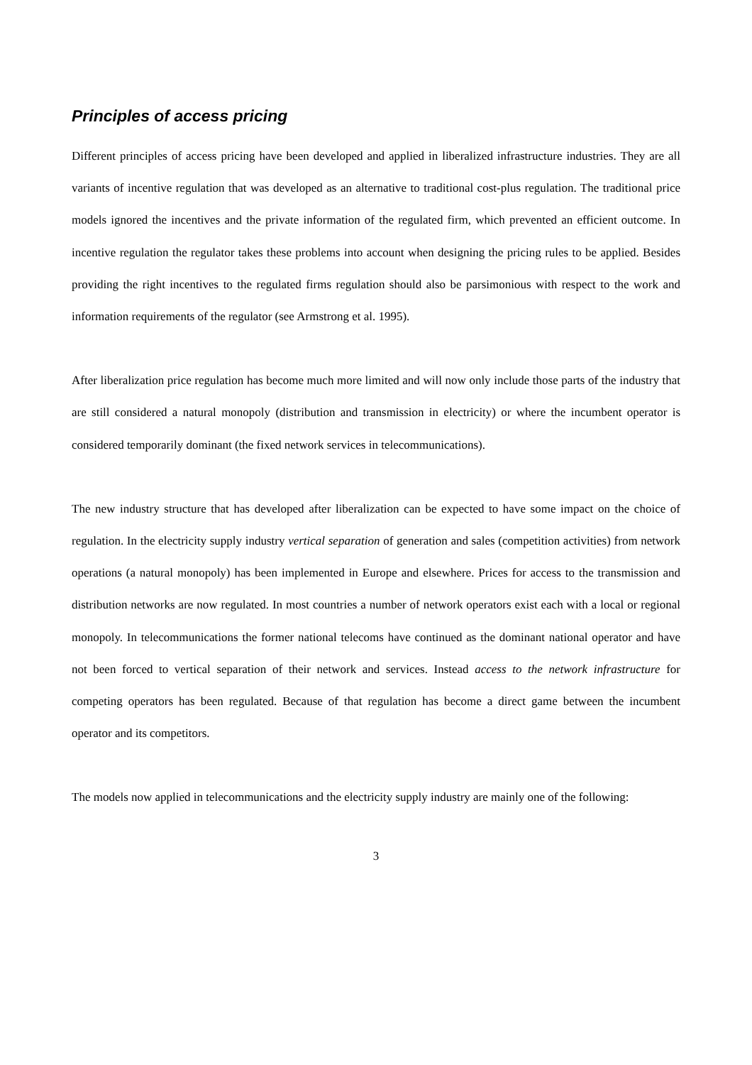Principles of access pricing
Different principles of access pricing have been developed and applied in liberalized infrastructure industries. They are all variants of incentive regulation that was developed as an alternative to traditional cost-plus regulation. The traditional price models ignored the incentives and the private information of the regulated firm, which prevented an efficient outcome. In incentive regulation the regulator takes these problems into account when designing the pricing rules to be applied. Besides providing the right incentives to the regulated firms regulation should also be parsimonious with respect to the work and information requirements of the regulator (see Armstrong et al. 1995).
After liberalization price regulation has become much more limited and will now only include those parts of the industry that are still considered a natural monopoly (distribution and transmission in electricity) or where the incumbent operator is considered temporarily dominant (the fixed network services in telecommunications).
The new industry structure that has developed after liberalization can be expected to have some impact on the choice of regulation. In the electricity supply industry vertical separation of generation and sales (competition activities) from network operations (a natural monopoly) has been implemented in Europe and elsewhere. Prices for access to the transmission and distribution networks are now regulated. In most countries a number of network operators exist each with a local or regional monopoly. In telecommunications the former national telecoms have continued as the dominant national operator and have not been forced to vertical separation of their network and services. Instead access to the network infrastructure for competing operators has been regulated. Because of that regulation has become a direct game between the incumbent operator and its competitors.
The models now applied in telecommunications and the electricity supply industry are mainly one of the following:
3